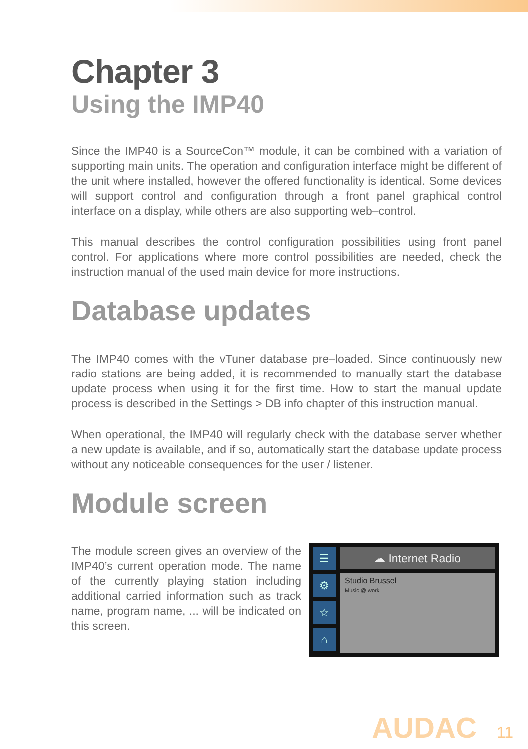Chapter 3
Using the IMP40
Since the IMP40 is a SourceCon™ module, it can be combined with a variation of supporting main units. The operation and configuration interface might be different of the unit where installed, however the offered functionality is identical. Some devices will support control and configuration through a front panel graphical control interface on a display, while others are also supporting web–control.
This manual describes the control configuration possibilities using front panel control. For applications where more control possibilities are needed, check the instruction manual of the used main device for more instructions.
Database updates
The IMP40 comes with the vTuner database pre–loaded. Since continuously new radio stations are being added, it is recommended to manually start the database update process when using it for the first time. How to start the manual update process is described in the Settings > DB info chapter of this instruction manual.
When operational, the IMP40 will regularly check with the database server whether a new update is available, and if so, automatically start the database update process without any noticeable consequences for the user / listener.
Module screen
The module screen gives an overview of the IMP40’s current operation mode. The name of the currently playing station including additional carried information such as track name, program name, ... will be indicated on this screen.
☰
⚙
☆
⌂
☁ Internet Radio
Studio Brussel
Music @ work
AUDAC 11